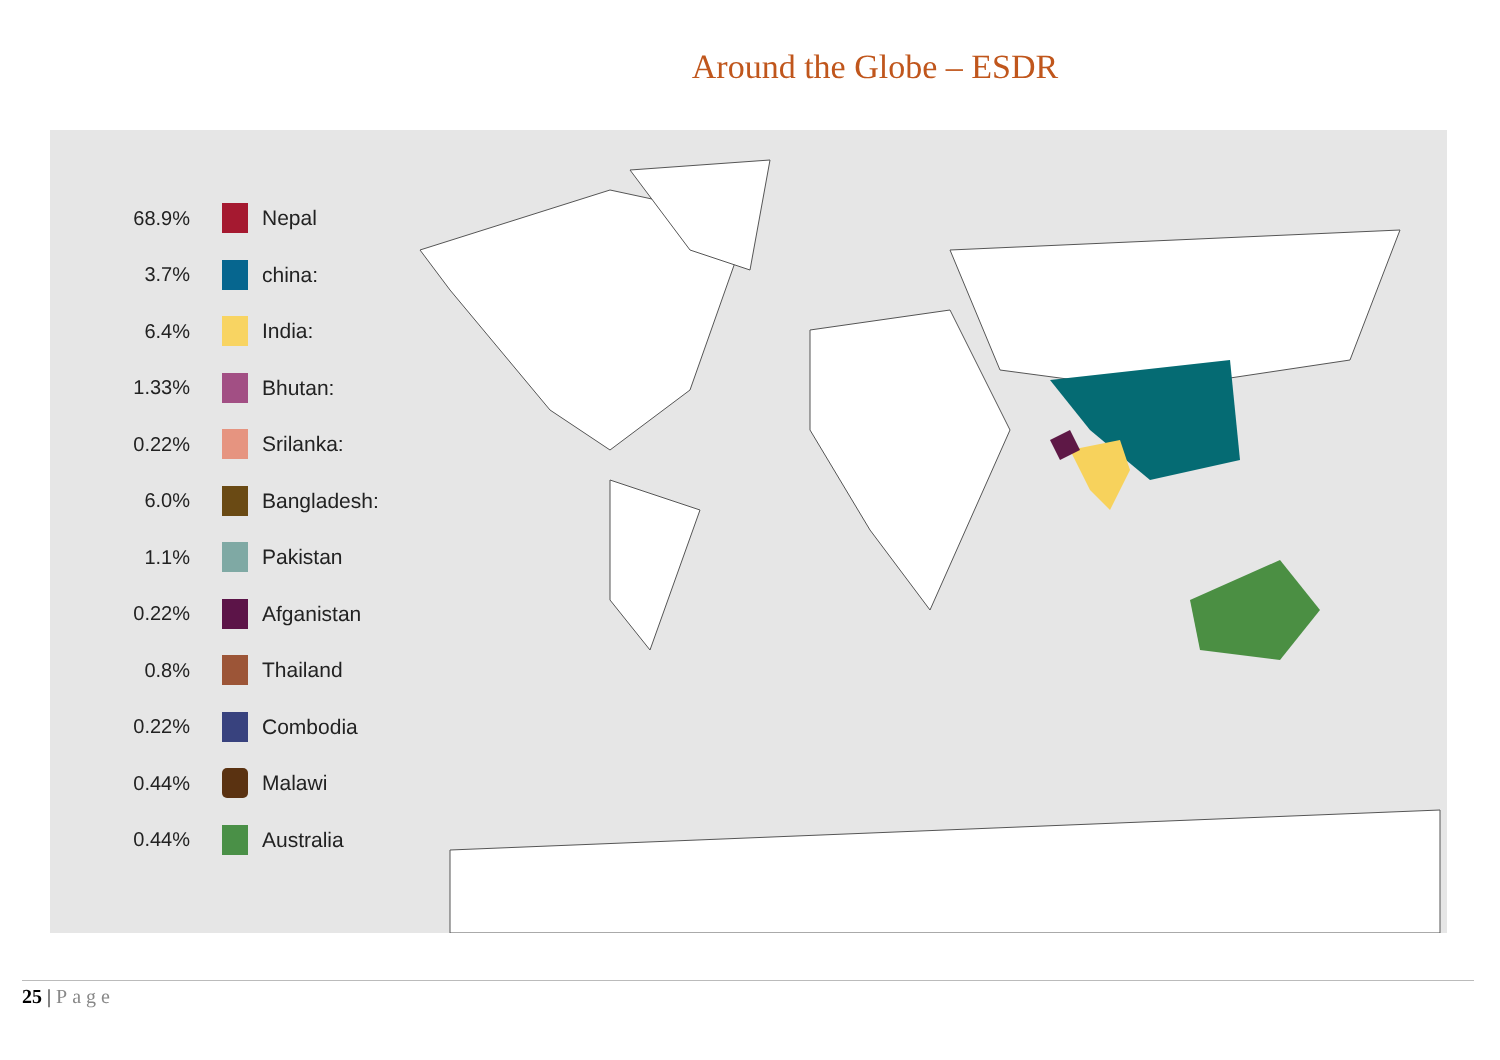Around the Globe – ESDR
68.9% Nepal
3.7% china:
6.4% India:
1.33% Bhutan:
0.22% Srilanka:
6.0% Bangladesh:
1.1% Pakistan
0.22% Afganistan
0.8% Thailand
0.22% Combodia
0.44% Malawi
0.44% Australia
25 | Page